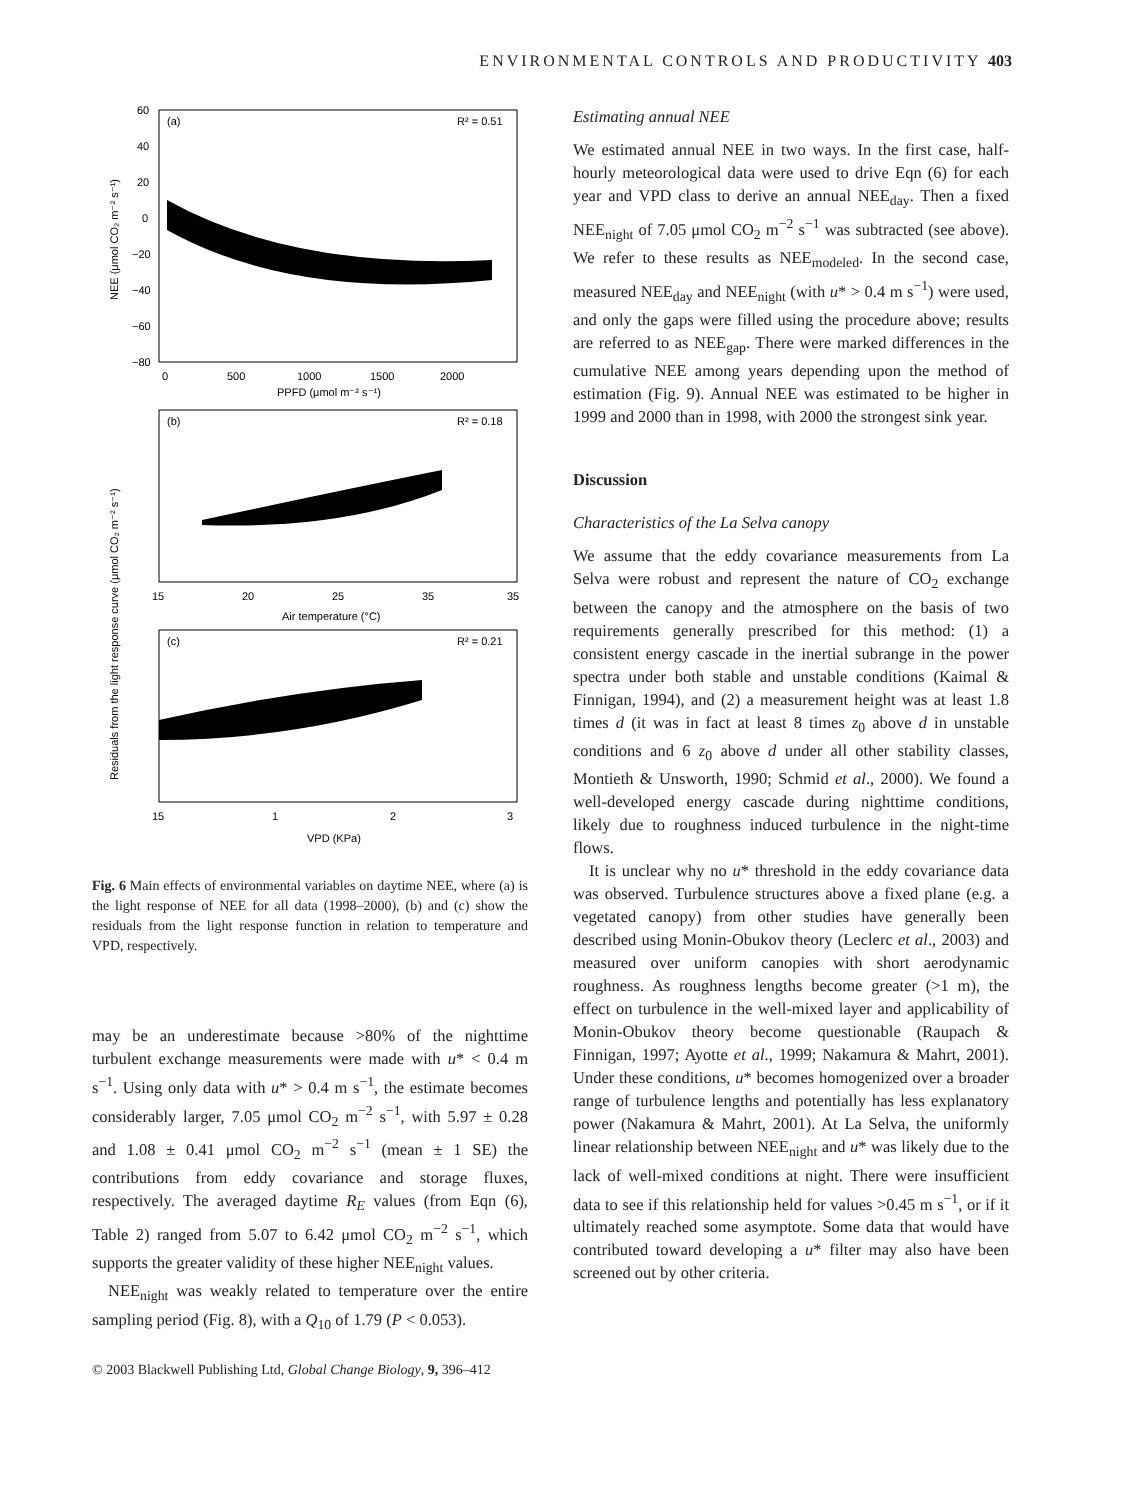ENVIRONMENTAL CONTROLS AND PRODUCTIVITY 403
(a)
R² = 0.51
(b)
R² = 0.18
(c)
R² = 0.21
60
40
20
0
−20
−40
−60
−80
0
500
1000
1500
2000
PPFD (μmol m⁻² s⁻¹)
15
20
25
35
35
Air temperature (°C)
15
1
2
3
VPD (KPa)
NEE (μmol CO₂ m⁻² s⁻¹)
Residuals from the light response curve (μmol CO₂ m⁻² s⁻¹)
Fig. 6 Main effects of environmental variables on daytime NEE, where (a) is the light response of NEE for all data (1998–2000), (b) and (c) show the residuals from the light response function in relation to temperature and VPD, respectively.
may be an underestimate because >80% of the nighttime turbulent exchange measurements were made with u* < 0.4 m s<sup>−1</sup>. Using only data with u* > 0.4 m s<sup>−1</sup>, the estimate becomes considerably larger, 7.05 μmol CO<sub>2</sub> m<sup>−2</sup> s<sup>−1</sup>, with 5.97 ± 0.28 and 1.08 ± 0.41 μmol CO<sub>2</sub> m<sup>−2</sup> s<sup>−1</sup> (mean ± 1 SE) the contributions from eddy covariance and storage fluxes, respectively. The averaged daytime R<sub>E</sub> values (from Eqn (6), Table 2) ranged from 5.07 to 6.42 μmol CO<sub>2</sub> m<sup>−2</sup> s<sup>−1</sup>, which supports the greater validity of these higher NEE<sub>night</sub> values.
NEE<sub>night</sub> was weakly related to temperature over the entire sampling period (Fig. 8), with a Q<sub>10</sub> of 1.79 (P < 0.053).
Estimating annual NEE
We estimated annual NEE in two ways. In the first case, half-hourly meteorological data were used to drive Eqn (6) for each year and VPD class to derive an annual NEE<sub>day</sub>. Then a fixed NEE<sub>night</sub> of 7.05 μmol CO<sub>2</sub> m<sup>−2</sup> s<sup>−1</sup> was subtracted (see above). We refer to these results as NEE<sub>modeled</sub>. In the second case, measured NEE<sub>day</sub> and NEE<sub>night</sub> (with u* > 0.4 m s<sup>−1</sup>) were used, and only the gaps were filled using the procedure above; results are referred to as NEE<sub>gap</sub>. There were marked differences in the cumulative NEE among years depending upon the method of estimation (Fig. 9). Annual NEE was estimated to be higher in 1999 and 2000 than in 1998, with 2000 the strongest sink year.
Discussion
Characteristics of the La Selva canopy
We assume that the eddy covariance measurements from La Selva were robust and represent the nature of CO<sub>2</sub> exchange between the canopy and the atmosphere on the basis of two requirements generally prescribed for this method: (1) a consistent energy cascade in the inertial subrange in the power spectra under both stable and unstable conditions (Kaimal & Finnigan, 1994), and (2) a measurement height was at least 1.8 times d (it was in fact at least 8 times z<sub>0</sub> above d in unstable conditions and 6 z<sub>0</sub> above d under all other stability classes, Montieth & Unsworth, 1990; Schmid et al., 2000). We found a well-developed energy cascade during nighttime conditions, likely due to roughness induced turbulence in the night-time flows.
It is unclear why no u* threshold in the eddy covariance data was observed. Turbulence structures above a fixed plane (e.g. a vegetated canopy) from other studies have generally been described using Monin-Obukov theory (Leclerc et al., 2003) and measured over uniform canopies with short aerodynamic roughness. As roughness lengths become greater (>1 m), the effect on turbulence in the well-mixed layer and applicability of Monin-Obukov theory become questionable (Raupach & Finnigan, 1997; Ayotte et al., 1999; Nakamura & Mahrt, 2001). Under these conditions, u* becomes homogenized over a broader range of turbulence lengths and potentially has less explanatory power (Nakamura & Mahrt, 2001). At La Selva, the uniformly linear relationship between NEE<sub>night</sub> and u* was likely due to the lack of well-mixed conditions at night. There were insufficient data to see if this relationship held for values >0.45 m s<sup>−1</sup>, or if it ultimately reached some asymptote. Some data that would have contributed toward developing a u* filter may also have been screened out by other criteria.
© 2003 Blackwell Publishing Ltd, Global Change Biology, 9, 396–412